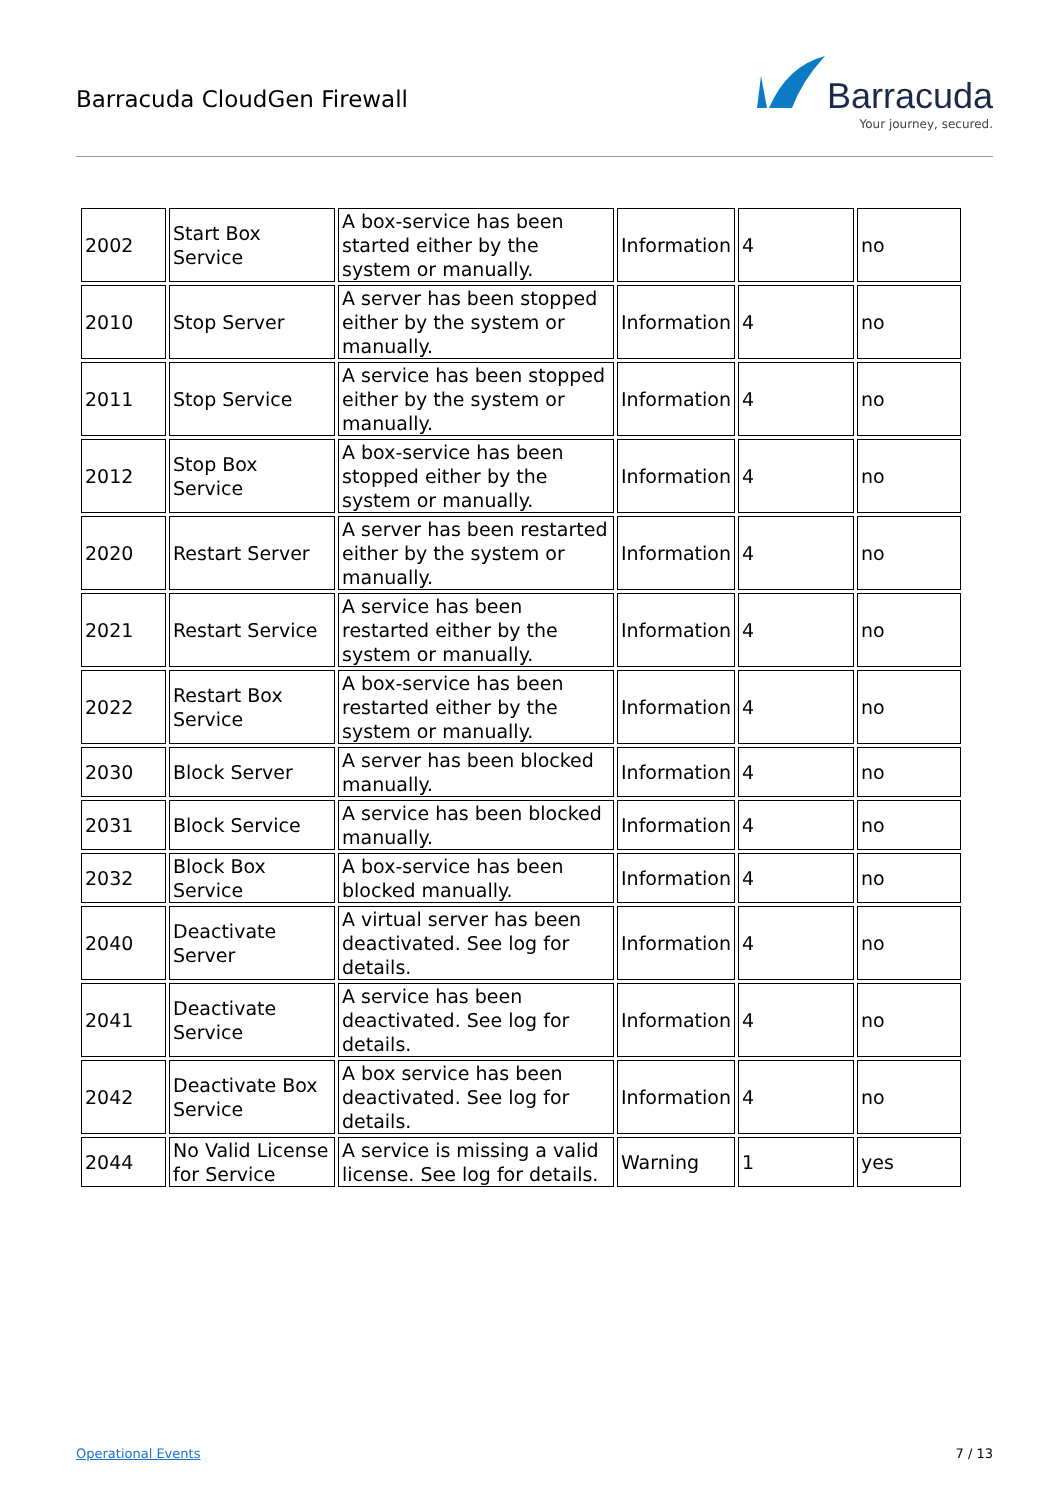Barracuda CloudGen Firewall
Barracuda
Your journey, secured.
| 2002 | Start Box Service | A box-service has been started either by the system or manually. | Information | 4 | no |
| 2010 | Stop Server | A server has been stopped either by the system or manually. | Information | 4 | no |
| 2011 | Stop Service | A service has been stopped either by the system or manually. | Information | 4 | no |
| 2012 | Stop Box Service | A box-service has been stopped either by the system or manually. | Information | 4 | no |
| 2020 | Restart Server | A server has been restarted either by the system or manually. | Information | 4 | no |
| 2021 | Restart Service | A service has been restarted either by the system or manually. | Information | 4 | no |
| 2022 | Restart Box Service | A box-service has been restarted either by the system or manually. | Information | 4 | no |
| 2030 | Block Server | A server has been blocked manually. | Information | 4 | no |
| 2031 | Block Service | A service has been blocked manually. | Information | 4 | no |
| 2032 | Block Box Service | A box-service has been blocked manually. | Information | 4 | no |
| 2040 | Deactivate Server | A virtual server has been deactivated. See log for details. | Information | 4 | no |
| 2041 | Deactivate Service | A service has been deactivated. See log for details. | Information | 4 | no |
| 2042 | Deactivate Box Service | A box service has been deactivated. See log for details. | Information | 4 | no |
| 2044 | No Valid License for Service | A service is missing a valid license. See log for details. | Warning | 1 | yes |
Operational Events 7 / 13